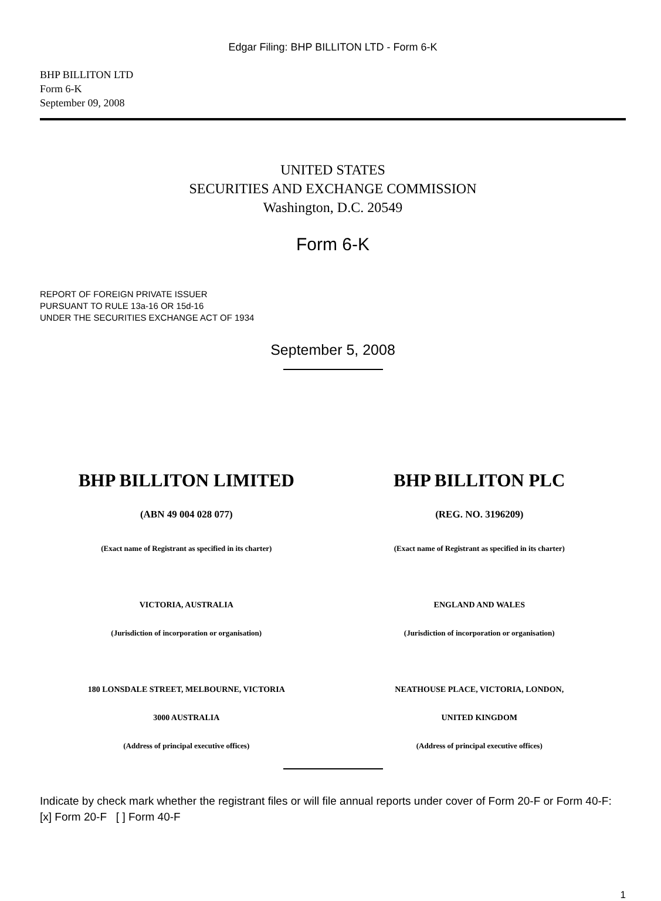Edgar Filing: BHP BILLITON LTD - Form 6-K
BHP BILLITON LTD
Form 6-K
September 09, 2008
UNITED STATES
SECURITIES AND EXCHANGE COMMISSION
Washington, D.C. 20549
Form 6-K
REPORT OF FOREIGN PRIVATE ISSUER
PURSUANT TO RULE 13a-16 OR 15d-16
UNDER THE SECURITIES EXCHANGE ACT OF 1934
September 5, 2008
BHP BILLITON LIMITED
(ABN 49 004 028 077)
(Exact name of Registrant as specified in its charter)
VICTORIA, AUSTRALIA
(Jurisdiction of incorporation or organisation)
180 LONSDALE STREET, MELBOURNE, VICTORIA
3000 AUSTRALIA
(Address of principal executive offices)
BHP BILLITON PLC
(REG. NO. 3196209)
(Exact name of Registrant as specified in its charter)
ENGLAND AND WALES
(Jurisdiction of incorporation or organisation)
NEATHOUSE PLACE, VICTORIA, LONDON,
UNITED KINGDOM
(Address of principal executive offices)
Indicate by check mark whether the registrant files or will file annual reports under cover of Form 20-F or Form 40-F: [x] Form 20-F [ ] Form 40-F
1